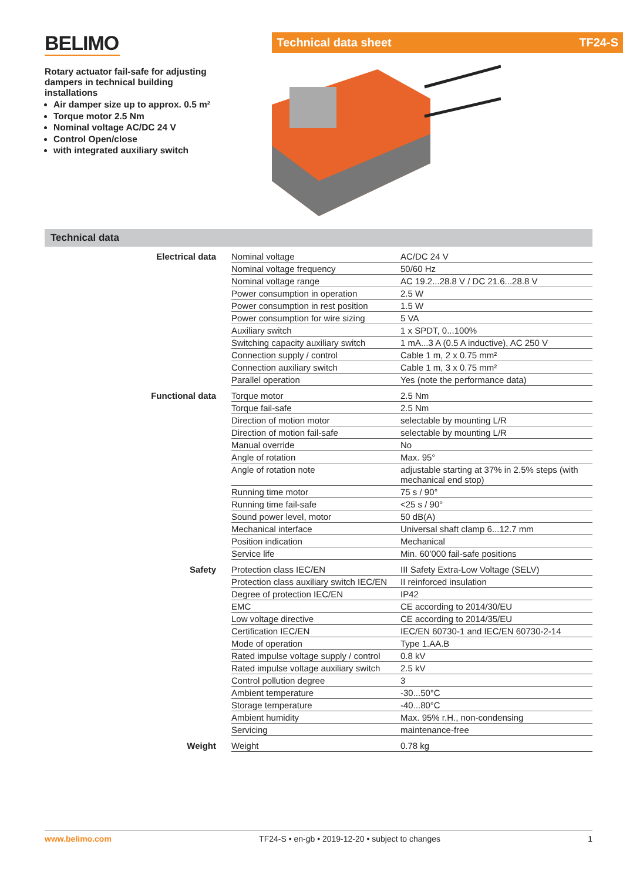BELIMO
Rotary actuator fail-safe for adjusting dampers in technical building installations
Air damper size up to approx. 0.5 m²
Torque motor 2.5 Nm
Nominal voltage AC/DC 24 V
Control Open/close
with integrated auxiliary switch
Technical data sheet TF24-S
Technical data
| Electrical data | Nominal voltage | AC/DC 24 V |
| | Nominal voltage frequency | 50/60 Hz |
| | Nominal voltage range | AC 19.2...28.8 V / DC 21.6...28.8 V |
| | Power consumption in operation | 2.5 W |
| | Power consumption in rest position | 1.5 W |
| | Power consumption for wire sizing | 5 VA |
| | Auxiliary switch | 1 x SPDT, 0...100% |
| | Switching capacity auxiliary switch | 1 mA...3 A (0.5 A inductive), AC 250 V |
| | Connection supply / control | Cable 1 m, 2 x 0.75 mm² |
| | Connection auxiliary switch | Cable 1 m, 3 x 0.75 mm² |
| | Parallel operation | Yes (note the performance data) |
| Functional data | Torque motor | 2.5 Nm |
| | Torque fail-safe | 2.5 Nm |
| | Direction of motion motor | selectable by mounting L/R |
| | Direction of motion fail-safe | selectable by mounting L/R |
| | Manual override | No |
| | Angle of rotation | Max. 95° |
| | Angle of rotation note | adjustable starting at 37% in 2.5% steps (with mechanical end stop) |
| | Running time motor | 75 s / 90° |
| | Running time fail-safe | <25 s / 90° |
| | Sound power level, motor | 50 dB(A) |
| | Mechanical interface | Universal shaft clamp 6...12.7 mm |
| | Position indication | Mechanical |
| | Service life | Min. 60’000 fail-safe positions |
| Safety | Protection class IEC/EN | III Safety Extra-Low Voltage (SELV) |
| | Protection class auxiliary switch IEC/EN | II reinforced insulation |
| | Degree of protection IEC/EN | IP42 |
| | EMC | CE according to 2014/30/EU |
| | Low voltage directive | CE according to 2014/35/EU |
| | Certification IEC/EN | IEC/EN 60730-1 and IEC/EN 60730-2-14 |
| | Mode of operation | Type 1.AA.B |
| | Rated impulse voltage supply / control | 0.8 kV |
| | Rated impulse voltage auxiliary switch | 2.5 kV |
| | Control pollution degree | 3 |
| | Ambient temperature | -30...50°C |
| | Storage temperature | -40...80°C |
| | Ambient humidity | Max. 95% r.H., non-condensing |
| | Servicing | maintenance-free |
| Weight | Weight | 0.78 kg |
www.belimo.com TF24-S • en-gb • 2019-12-20 • subject to changes 1